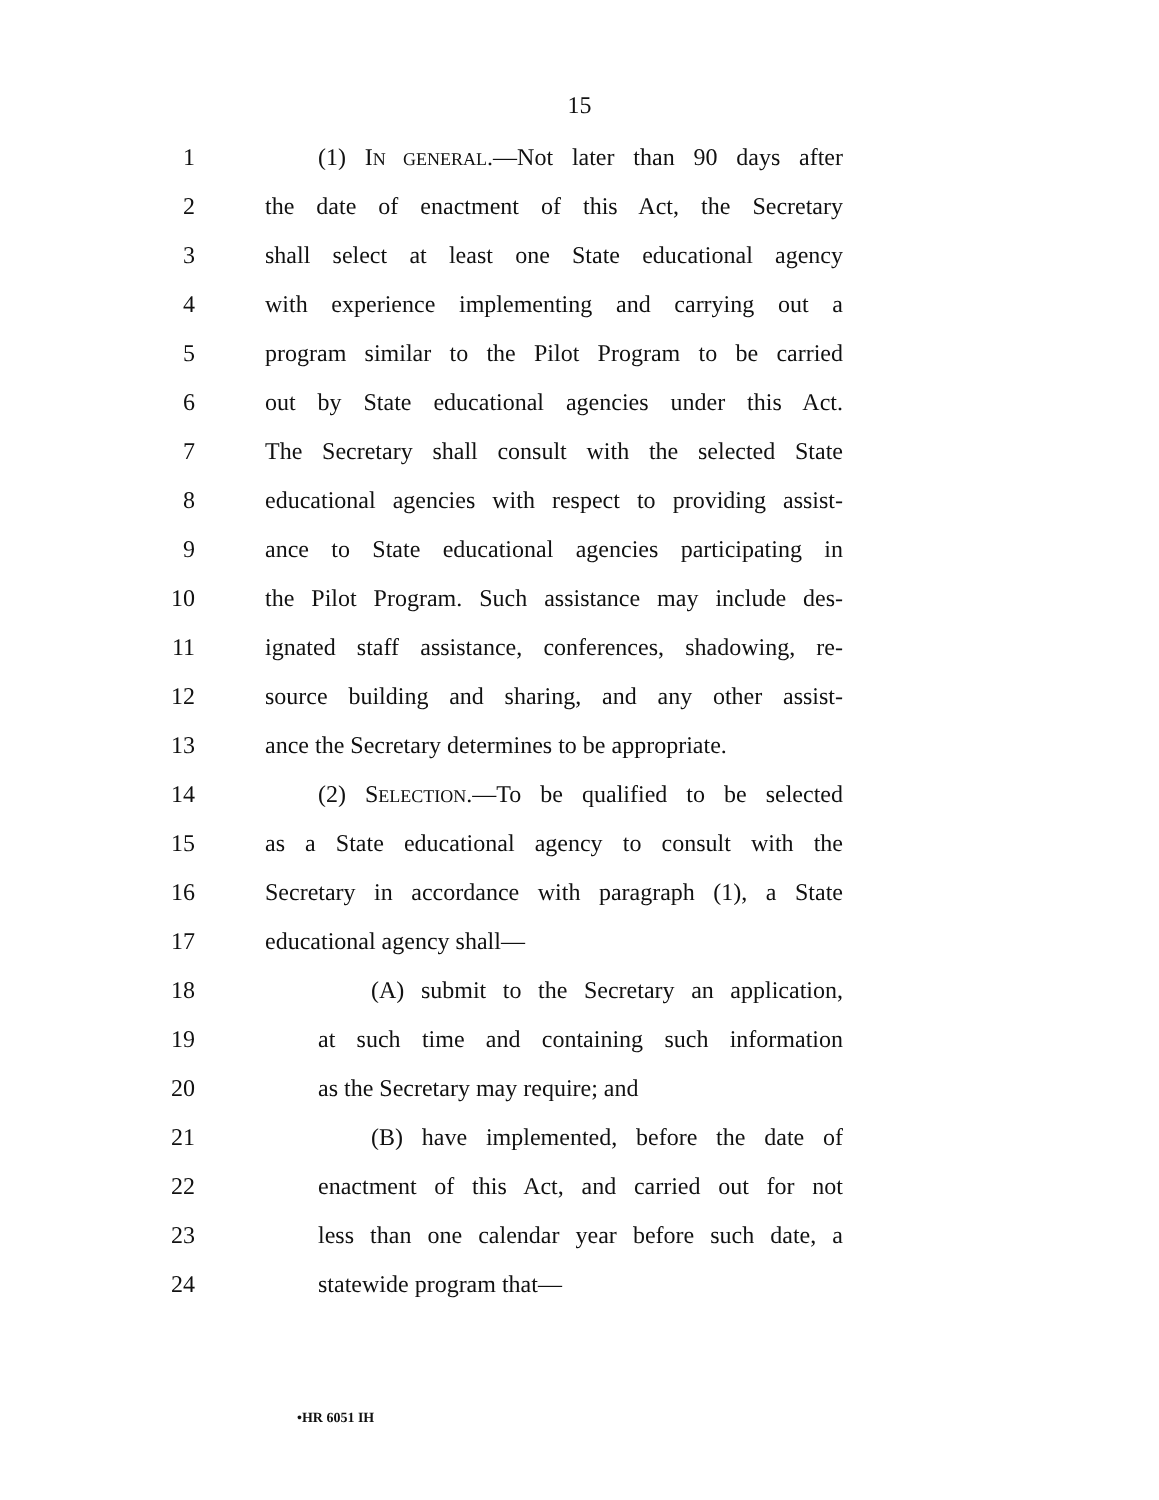15
1 (1) IN GENERAL.—Not later than 90 days after
2 the date of enactment of this Act, the Secretary
3 shall select at least one State educational agency
4 with experience implementing and carrying out a
5 program similar to the Pilot Program to be carried
6 out by State educational agencies under this Act.
7 The Secretary shall consult with the selected State
8 educational agencies with respect to providing assist-
9 ance to State educational agencies participating in
10 the Pilot Program. Such assistance may include des-
11 ignated staff assistance, conferences, shadowing, re-
12 source building and sharing, and any other assist-
13 ance the Secretary determines to be appropriate.
14 (2) SELECTION.—To be qualified to be selected
15 as a State educational agency to consult with the
16 Secretary in accordance with paragraph (1), a State
17 educational agency shall—
18 (A) submit to the Secretary an application,
19 at such time and containing such information
20 as the Secretary may require; and
21 (B) have implemented, before the date of
22 enactment of this Act, and carried out for not
23 less than one calendar year before such date, a
24 statewide program that—
•HR 6051 IH